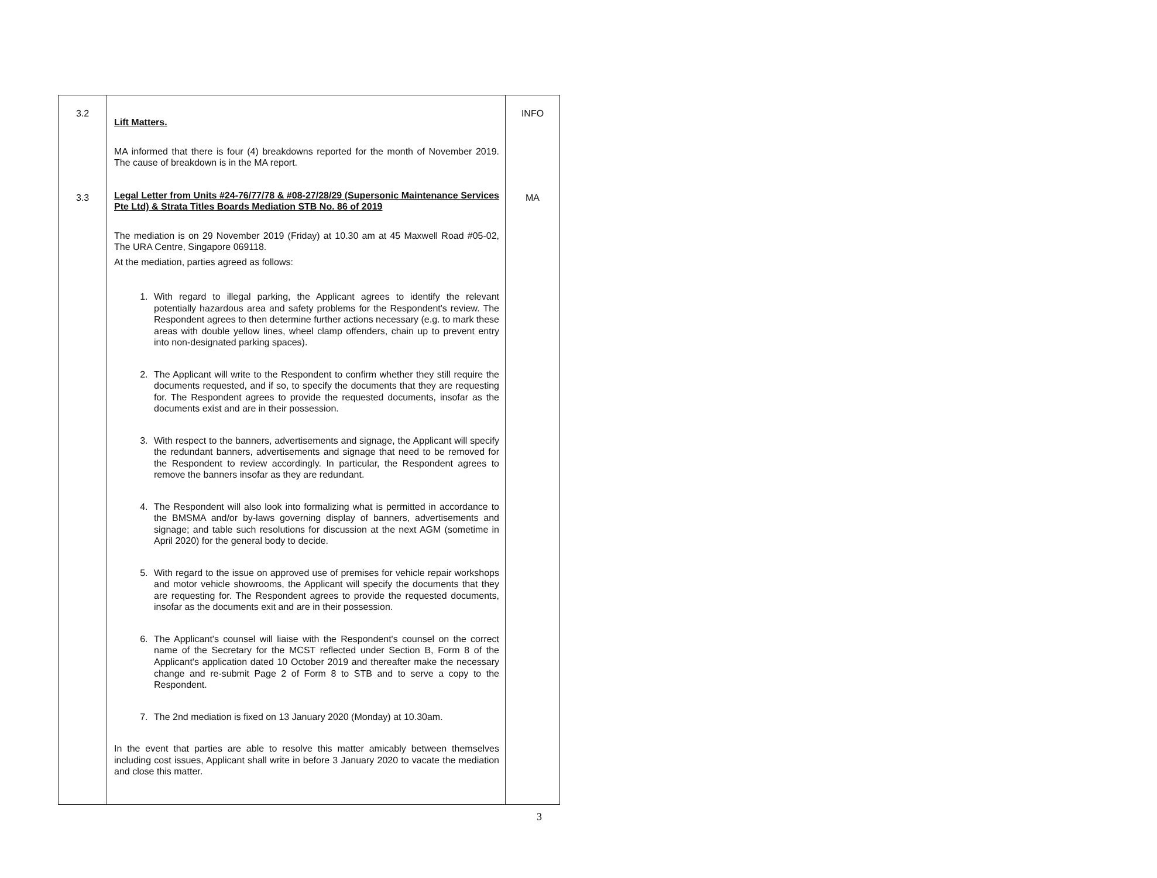| 3.2 3.3 | Lift Matters. MA informed that there is four (4) breakdowns reported for the month of November 2019. The cause of breakdown is in the MA report. Legal Letter from Units #24-76/77/78 & #08-27/28/29 (Supersonic Maintenance Services Pte Ltd) & Strata Titles Boards Mediation STB No. 86 of 2019 The mediation is on 29 November 2019 (Friday) at 10.30 am at 45 Maxwell Road #05-02, The URA Centre, Singapore 069118. At the mediation, parties agreed as follows: 1. With regard to illegal parking, the Applicant agrees to identify the relevant potentially hazardous area and safety problems for the Respondent's review. The Respondent agrees to then determine further actions necessary (e.g. to mark these areas with double yellow lines, wheel clamp offenders, chain up to prevent entry into non-designated parking spaces). 2. The Applicant will write to the Respondent to confirm whether they still require the documents requested, and if so, to specify the documents that they are requesting for. The Respondent agrees to provide the requested documents, insofar as the documents exist and are in their possession. 3. With respect to the banners, advertisements and signage, the Applicant will specify the redundant banners, advertisements and signage that need to be removed for the Respondent to review accordingly. In particular, the Respondent agrees to remove the banners insofar as they are redundant. 4. The Respondent will also look into formalizing what is permitted in accordance to the BMSMA and/or by-laws governing display of banners, advertisements and signage; and table such resolutions for discussion at the next AGM (sometime in April 2020) for the general body to decide. 5. With regard to the issue on approved use of premises for vehicle repair workshops and motor vehicle showrooms, the Applicant will specify the documents that they are requesting for. The Respondent agrees to provide the requested documents, insofar as the documents exit and are in their possession. 6. The Applicant's counsel will liaise with the Respondent's counsel on the correct name of the Secretary for the MCST reflected under Section B, Form 8 of the Applicant's application dated 10 October 2019 and thereafter make the necessary change and re-submit Page 2 of Form 8 to STB and to serve a copy to the Respondent. 7. The 2nd mediation is fixed on 13 January 2020 (Monday) at 10.30am. In the event that parties are able to resolve this matter amicably between themselves including cost issues, Applicant shall write in before 3 January 2020 to vacate the mediation and close this matter. | INFO MA |
3